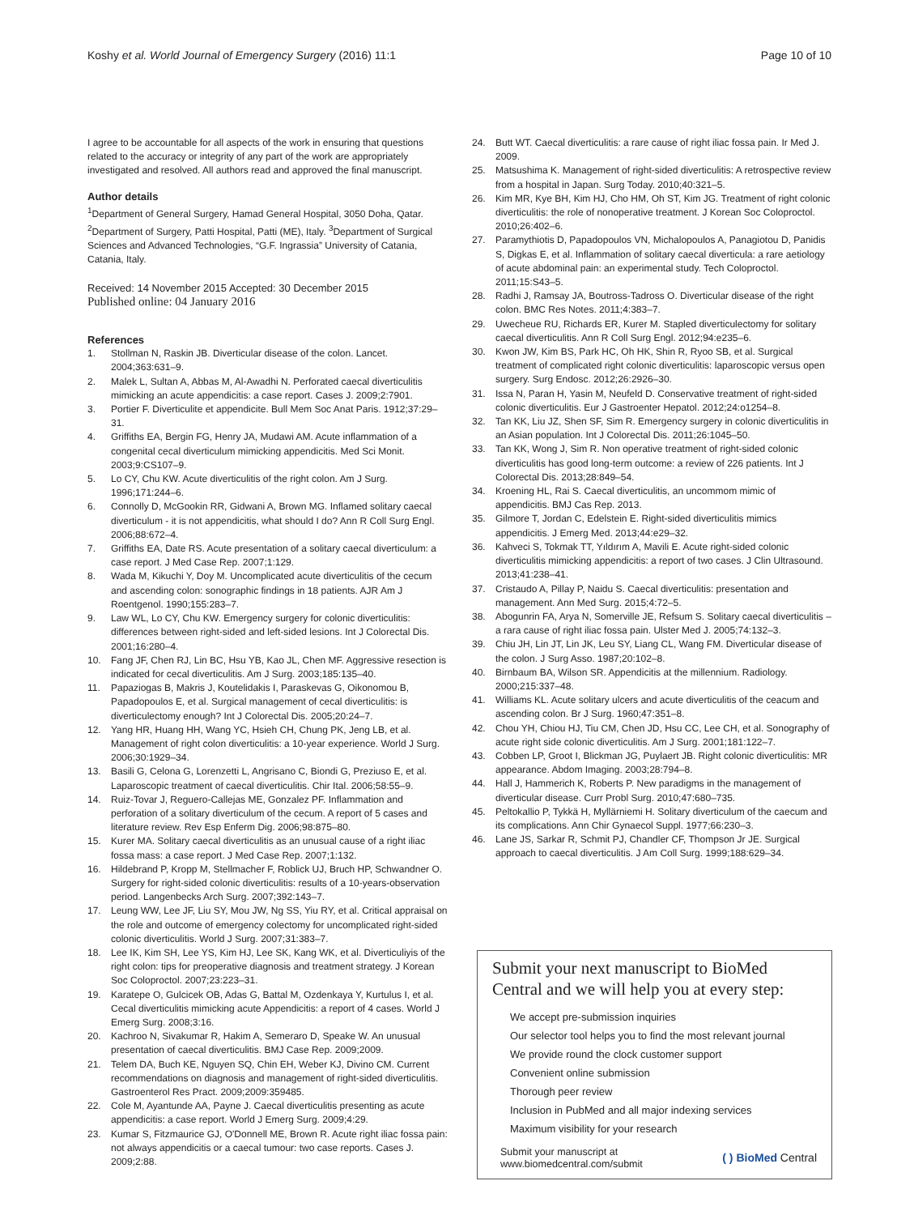Koshy et al. World Journal of Emergency Surgery (2016) 11:1 Page 10 of 10
I agree to be accountable for all aspects of the work in ensuring that questions related to the accuracy or integrity of any part of the work are appropriately investigated and resolved. All authors read and approved the final manuscript.
Author details
<sup>1</sup> Department of General Surgery, Hamad General Hospital, 3050 Doha, Qatar. <sup>2</sup>Department of Surgery, Patti Hospital, Patti (ME), Italy. <sup>3</sup>Department of Surgical Sciences and Advanced Technologies, “G.F. Ingrassia” University of Catania, Catania, Italy.
Received: 14 November 2015 Accepted: 30 December 2015
Published online: 04 January 2016
References
1. Stollman N, Raskin JB. Diverticular disease of the colon. Lancet. 2004;363:631–9.
2. Malek L, Sultan A, Abbas M, Al-Awadhi N. Perforated caecal diverticulitis mimicking an acute appendicitis: a case report. Cases J. 2009;2:7901.
3. Portier F. Diverticulite et appendicite. Bull Mem Soc Anat Paris. 1912;37:29–31.
4. Griffiths EA, Bergin FG, Henry JA, Mudawi AM. Acute inflammation of a congenital cecal diverticulum mimicking appendicitis. Med Sci Monit. 2003;9:CS107–9.
5. Lo CY, Chu KW. Acute diverticulitis of the right colon. Am J Surg. 1996;171:244–6.
6. Connolly D, McGookin RR, Gidwani A, Brown MG. Inflamed solitary caecal diverticulum - it is not appendicitis, what should I do? Ann R Coll Surg Engl. 2006;88:672–4.
7. Griffiths EA, Date RS. Acute presentation of a solitary caecal diverticulum: a case report. J Med Case Rep. 2007;1:129.
8. Wada M, Kikuchi Y, Doy M. Uncomplicated acute diverticulitis of the cecum and ascending colon: sonographic findings in 18 patients. AJR Am J Roentgenol. 1990;155:283–7.
9. Law WL, Lo CY, Chu KW. Emergency surgery for colonic diverticulitis: differences between right-sided and left-sided lesions. Int J Colorectal Dis. 2001;16:280–4.
10. Fang JF, Chen RJ, Lin BC, Hsu YB, Kao JL, Chen MF. Aggressive resection is indicated for cecal diverticulitis. Am J Surg. 2003;185:135–40.
11. Papaziogas B, Makris J, Koutelidakis I, Paraskevas G, Oikonomou B, Papadopoulos E, et al. Surgical management of cecal diverticulitis: is diverticulectomy enough? Int J Colorectal Dis. 2005;20:24–7.
12. Yang HR, Huang HH, Wang YC, Hsieh CH, Chung PK, Jeng LB, et al. Management of right colon diverticulitis: a 10-year experience. World J Surg. 2006;30:1929–34.
13. Basili G, Celona G, Lorenzetti L, Angrisano C, Biondi G, Preziuso E, et al. Laparoscopic treatment of caecal diverticulitis. Chir Ital. 2006;58:55–9.
14. Ruiz-Tovar J, Reguero-Callejas ME, Gonzalez PF. Inflammation and perforation of a solitary diverticulum of the cecum. A report of 5 cases and literature review. Rev Esp Enferm Dig. 2006;98:875–80.
15. Kurer MA. Solitary caecal diverticulitis as an unusual cause of a right iliac fossa mass: a case report. J Med Case Rep. 2007;1:132.
16. Hildebrand P, Kropp M, Stellmacher F, Roblick UJ, Bruch HP, Schwandner O. Surgery for right-sided colonic diverticulitis: results of a 10-years-observation period. Langenbecks Arch Surg. 2007;392:143–7.
17. Leung WW, Lee JF, Liu SY, Mou JW, Ng SS, Yiu RY, et al. Critical appraisal on the role and outcome of emergency colectomy for uncomplicated right-sided colonic diverticulitis. World J Surg. 2007;31:383–7.
18. Lee IK, Kim SH, Lee YS, Kim HJ, Lee SK, Kang WK, et al. Diverticuliyis of the right colon: tips for preoperative diagnosis and treatment strategy. J Korean Soc Coloproctol. 2007;23:223–31.
19. Karatepe O, Gulcicek OB, Adas G, Battal M, Ozdenkaya Y, Kurtulus I, et al. Cecal diverticulitis mimicking acute Appendicitis: a report of 4 cases. World J Emerg Surg. 2008;3:16.
20. Kachroo N, Sivakumar R, Hakim A, Semeraro D, Speake W. An unusual presentation of caecal diverticulitis. BMJ Case Rep. 2009;2009.
21. Telem DA, Buch KE, Nguyen SQ, Chin EH, Weber KJ, Divino CM. Current recommendations on diagnosis and management of right-sided diverticulitis. Gastroenterol Res Pract. 2009;2009:359485.
22. Cole M, Ayantunde AA, Payne J. Caecal diverticulitis presenting as acute appendicitis: a case report. World J Emerg Surg. 2009;4:29.
23. Kumar S, Fitzmaurice GJ, O'Donnell ME, Brown R. Acute right iliac fossa pain: not always appendicitis or a caecal tumour: two case reports. Cases J. 2009;2:88.
24. Butt WT. Caecal diverticulitis: a rare cause of right iliac fossa pain. Ir Med J. 2009.
25. Matsushima K. Management of right-sided diverticulitis: A retrospective review from a hospital in Japan. Surg Today. 2010;40:321–5.
26. Kim MR, Kye BH, Kim HJ, Cho HM, Oh ST, Kim JG. Treatment of right colonic diverticulitis: the role of nonoperative treatment. J Korean Soc Coloproctol. 2010;26:402–6.
27. Paramythiotis D, Papadopoulos VN, Michalopoulos A, Panagiotou D, Panidis S, Digkas E, et al. Inflammation of solitary caecal diverticula: a rare aetiology of acute abdominal pain: an experimental study. Tech Coloproctol. 2011;15:S43–5.
28. Radhi J, Ramsay JA, Boutross-Tadross O. Diverticular disease of the right colon. BMC Res Notes. 2011;4:383–7.
29. Uwecheue RU, Richards ER, Kurer M. Stapled diverticulectomy for solitary caecal diverticulitis. Ann R Coll Surg Engl. 2012;94:e235–6.
30. Kwon JW, Kim BS, Park HC, Oh HK, Shin R, Ryoo SB, et al. Surgical treatment of complicated right colonic diverticulitis: laparoscopic versus open surgery. Surg Endosc. 2012;26:2926–30.
31. Issa N, Paran H, Yasin M, Neufeld D. Conservative treatment of right-sided colonic diverticulitis. Eur J Gastroenter Hepatol. 2012;24:o1254–8.
32. Tan KK, Liu JZ, Shen SF, Sim R. Emergency surgery in colonic diverticulitis in an Asian population. Int J Colorectal Dis. 2011;26:1045–50.
33. Tan KK, Wong J, Sim R. Non operative treatment of right-sided colonic diverticulitis has good long-term outcome: a review of 226 patients. Int J Colorectal Dis. 2013;28:849–54.
34. Kroening HL, Rai S. Caecal diverticulitis, an uncommom mimic of appendicitis. BMJ Cas Rep. 2013.
35. Gilmore T, Jordan C, Edelstein E. Right-sided diverticulitis mimics appendicitis. J Emerg Med. 2013;44:e29–32.
36. Kahveci S, Tokmak TT, Yıldırım A, Mavili E. Acute right-sided colonic diverticulitis mimicking appendicitis: a report of two cases. J Clin Ultrasound. 2013;41:238–41.
37. Cristaudo A, Pillay P, Naidu S. Caecal diverticulitis: presentation and management. Ann Med Surg. 2015;4:72–5.
38. Abogunrin FA, Arya N, Somerville JE, Refsum S. Solitary caecal diverticulitis – a rara cause of right iliac fossa pain. Ulster Med J. 2005;74:132–3.
39. Chiu JH, Lin JT, Lin JK, Leu SY, Liang CL, Wang FM. Diverticular disease of the colon. J Surg Asso. 1987;20:102–8.
40. Birnbaum BA, Wilson SR. Appendicitis at the millennium. Radiology. 2000;215:337–48.
41. Williams KL. Acute solitary ulcers and acute diverticulitis of the ceacum and ascending colon. Br J Surg. 1960;47:351–8.
42. Chou YH, Chiou HJ, Tiu CM, Chen JD, Hsu CC, Lee CH, et al. Sonography of acute right side colonic diverticulitis. Am J Surg. 2001;181:122–7.
43. Cobben LP, Groot I, Blickman JG, Puylaert JB. Right colonic diverticulitis: MR appearance. Abdom Imaging. 2003;28:794–8.
44. Hall J, Hammerich K, Roberts P. New paradigms in the management of diverticular disease. Curr Probl Surg. 2010;47:680–735.
45. Peltokallio P, Tykkä H, Myllärniemi H. Solitary diverticulum of the caecum and its complications. Ann Chir Gynaecol Suppl. 1977;66:230–3.
46. Lane JS, Sarkar R, Schmit PJ, Chandler CF, Thompson Jr JE. Surgical approach to caecal diverticulitis. J Am Coll Surg. 1999;188:629–34.
Submit your next manuscript to BioMed Central and we will help you at every step:
We accept pre-submission inquiries
Our selector tool helps you to find the most relevant journal
We provide round the clock customer support
Convenient online submission
Thorough peer review
Inclusion in PubMed and all major indexing services
Maximum visibility for your research
Submit your manuscript at
www.biomedcentral.com/submit ( ) BioMed Central